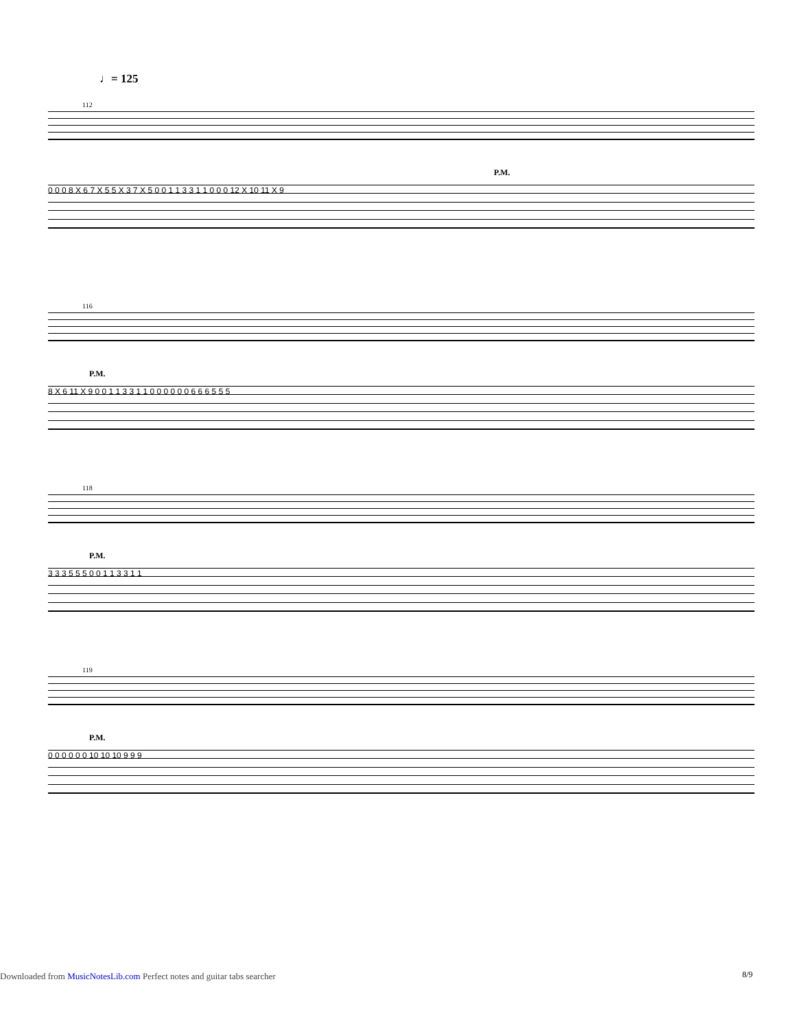♩= 125
112
P.M.
0 0 0 8 X 6 7 X 5 5 X 3 7 X 5 0 0 1 1 3 3 1 1 0 0 0 12 X 10 11 X 9
116
P.M.
8 X 6 11 X 9 0 0 1 1 3 3 1 1 0 0 0 0 0 0 6 6 6 5 5 5
118
P.M.
3 3 3 5 5 5 0 0 1 1 3 3 1 1
119
P.M.
0 0 0 0 0 0 10 10 10 9 9 9
8/9
Downloaded from MusicNotesLib.com Perfect notes and guitar tabs searcher